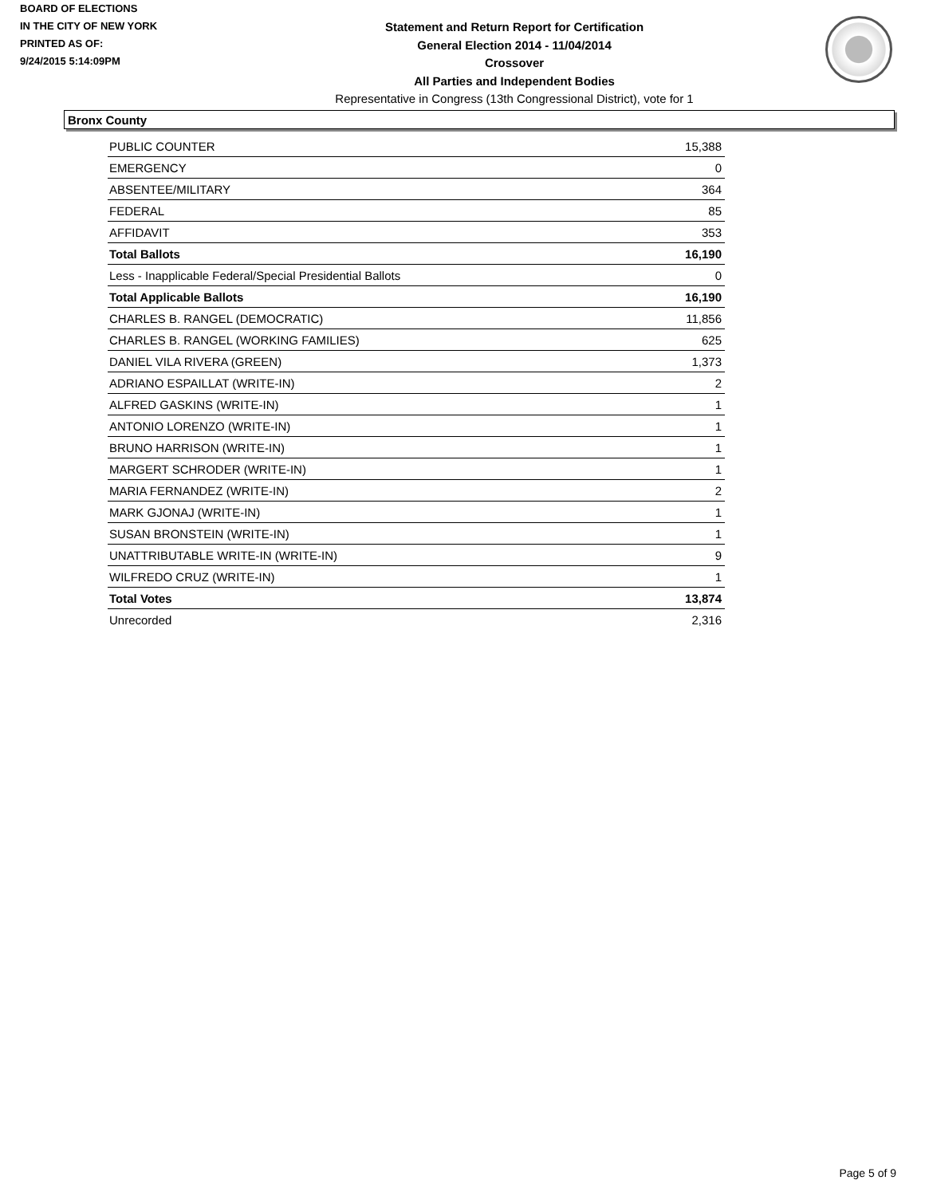BOARD OF ELECTIONS
IN THE CITY OF NEW YORK
PRINTED AS OF:
9/24/2015 5:14:09PM
Statement and Return Report for Certification
General Election 2014 - 11/04/2014
Crossover
All Parties and Independent Bodies
Representative in Congress (13th Congressional District), vote for 1
Bronx County
| PUBLIC COUNTER | 15,388 |
| EMERGENCY | 0 |
| ABSENTEE/MILITARY | 364 |
| FEDERAL | 85 |
| AFFIDAVIT | 353 |
| Total Ballots | 16,190 |
| Less - Inapplicable Federal/Special Presidential Ballots | 0 |
| Total Applicable Ballots | 16,190 |
| CHARLES B. RANGEL (DEMOCRATIC) | 11,856 |
| CHARLES B. RANGEL (WORKING FAMILIES) | 625 |
| DANIEL VILA RIVERA (GREEN) | 1,373 |
| ADRIANO ESPAILLAT (WRITE-IN) | 2 |
| ALFRED GASKINS (WRITE-IN) | 1 |
| ANTONIO LORENZO (WRITE-IN) | 1 |
| BRUNO HARRISON (WRITE-IN) | 1 |
| MARGERT SCHRODER (WRITE-IN) | 1 |
| MARIA FERNANDEZ (WRITE-IN) | 2 |
| MARK GJONAJ (WRITE-IN) | 1 |
| SUSAN BRONSTEIN (WRITE-IN) | 1 |
| UNATTRIBUTABLE WRITE-IN (WRITE-IN) | 9 |
| WILFREDO CRUZ (WRITE-IN) | 1 |
| Total Votes | 13,874 |
| Unrecorded | 2,316 |
Page 5 of 9